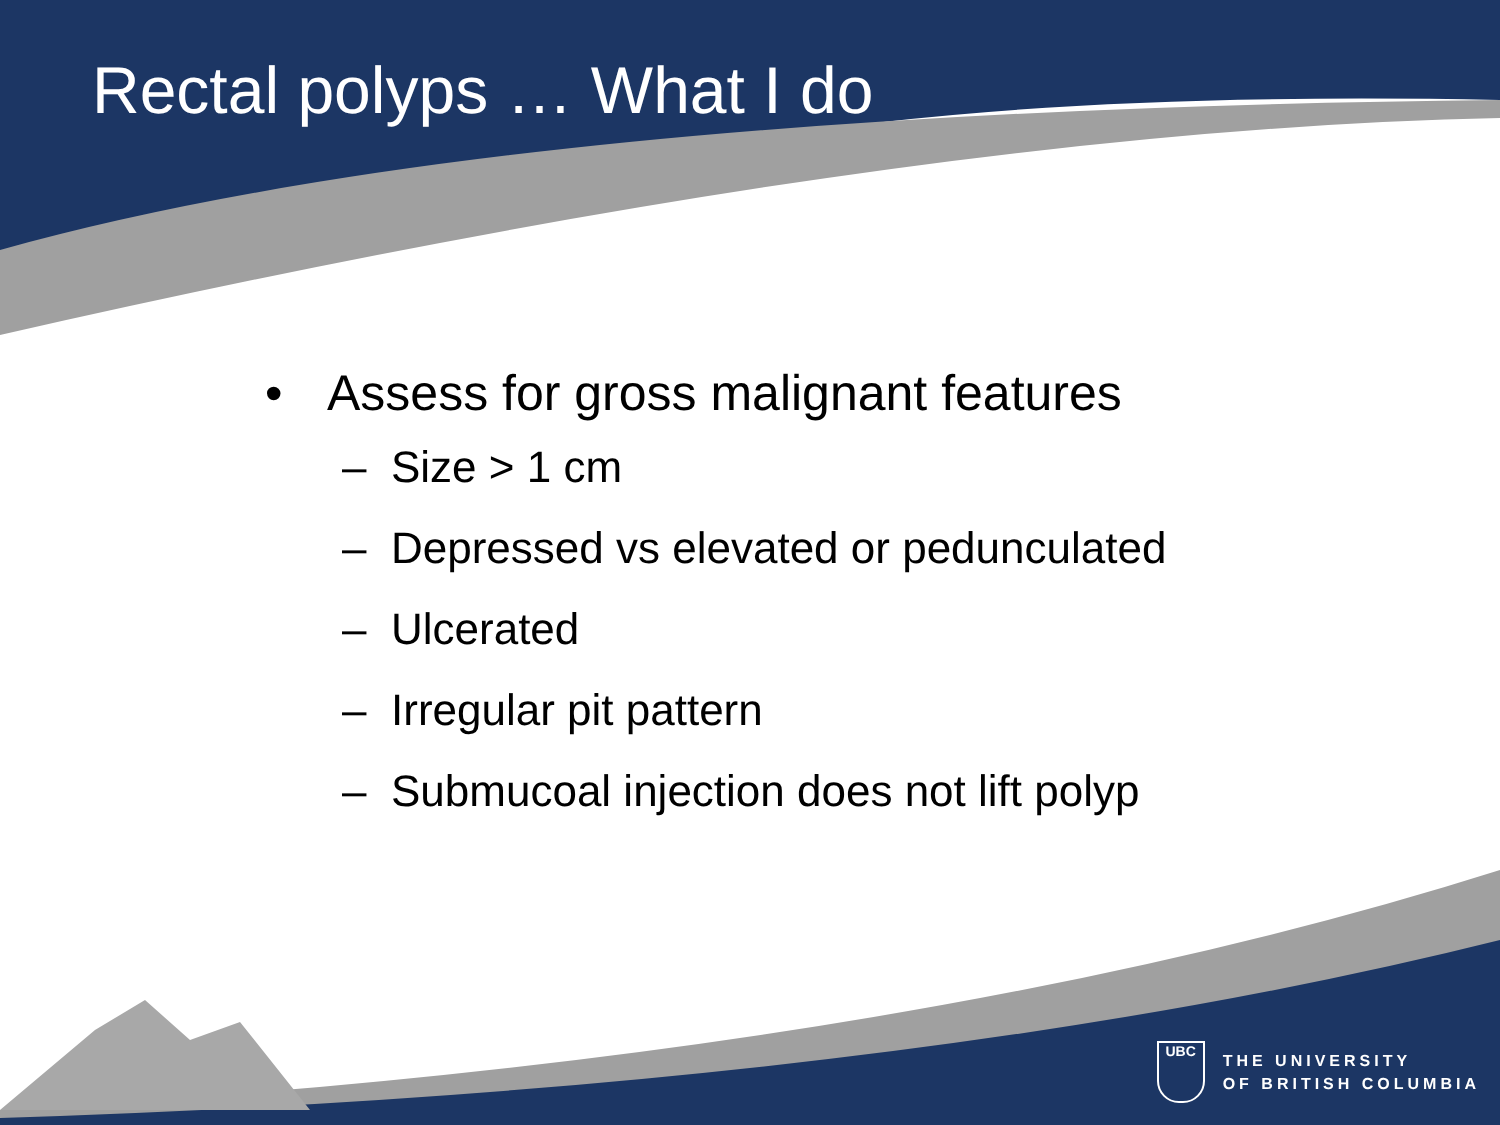Rectal polyps … What I do
• Assess for gross malignant features
– Size > 1 cm
– Depressed vs elevated or pedunculated
– Ulcerated
– Irregular pit pattern
– Submucoal injection does not lift polyp
UBC
THE UNIVERSITY
OF BRITISH COLUMBIA